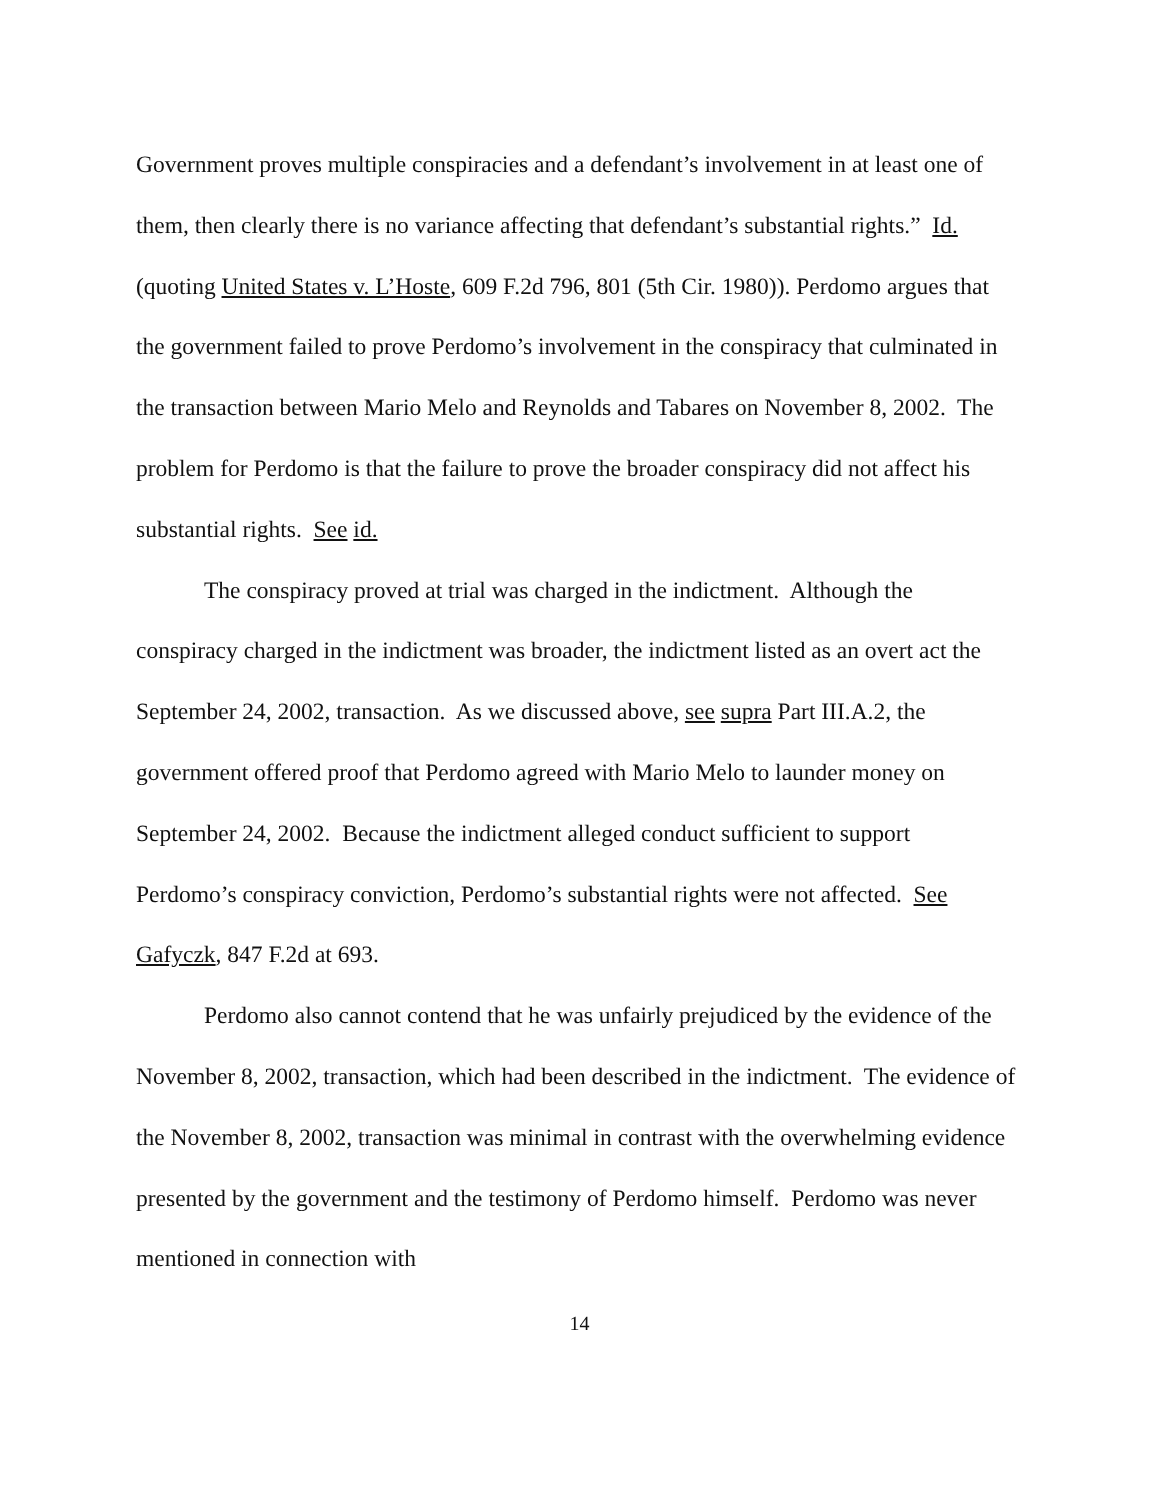Government proves multiple conspiracies and a defendant’s involvement in at least one of them, then clearly there is no variance affecting that defendant’s substantial rights.” Id. (quoting United States v. L’Hoste, 609 F.2d 796, 801 (5th Cir. 1980)). Perdomo argues that the government failed to prove Perdomo’s involvement in the conspiracy that culminated in the transaction between Mario Melo and Reynolds and Tabares on November 8, 2002. The problem for Perdomo is that the failure to prove the broader conspiracy did not affect his substantial rights. See id.
The conspiracy proved at trial was charged in the indictment. Although the conspiracy charged in the indictment was broader, the indictment listed as an overt act the September 24, 2002, transaction. As we discussed above, see supra Part III.A.2, the government offered proof that Perdomo agreed with Mario Melo to launder money on September 24, 2002. Because the indictment alleged conduct sufficient to support Perdomo’s conspiracy conviction, Perdomo’s substantial rights were not affected. See Gafyczk, 847 F.2d at 693.
Perdomo also cannot contend that he was unfairly prejudiced by the evidence of the November 8, 2002, transaction, which had been described in the indictment. The evidence of the November 8, 2002, transaction was minimal in contrast with the overwhelming evidence presented by the government and the testimony of Perdomo himself. Perdomo was never mentioned in connection with
14